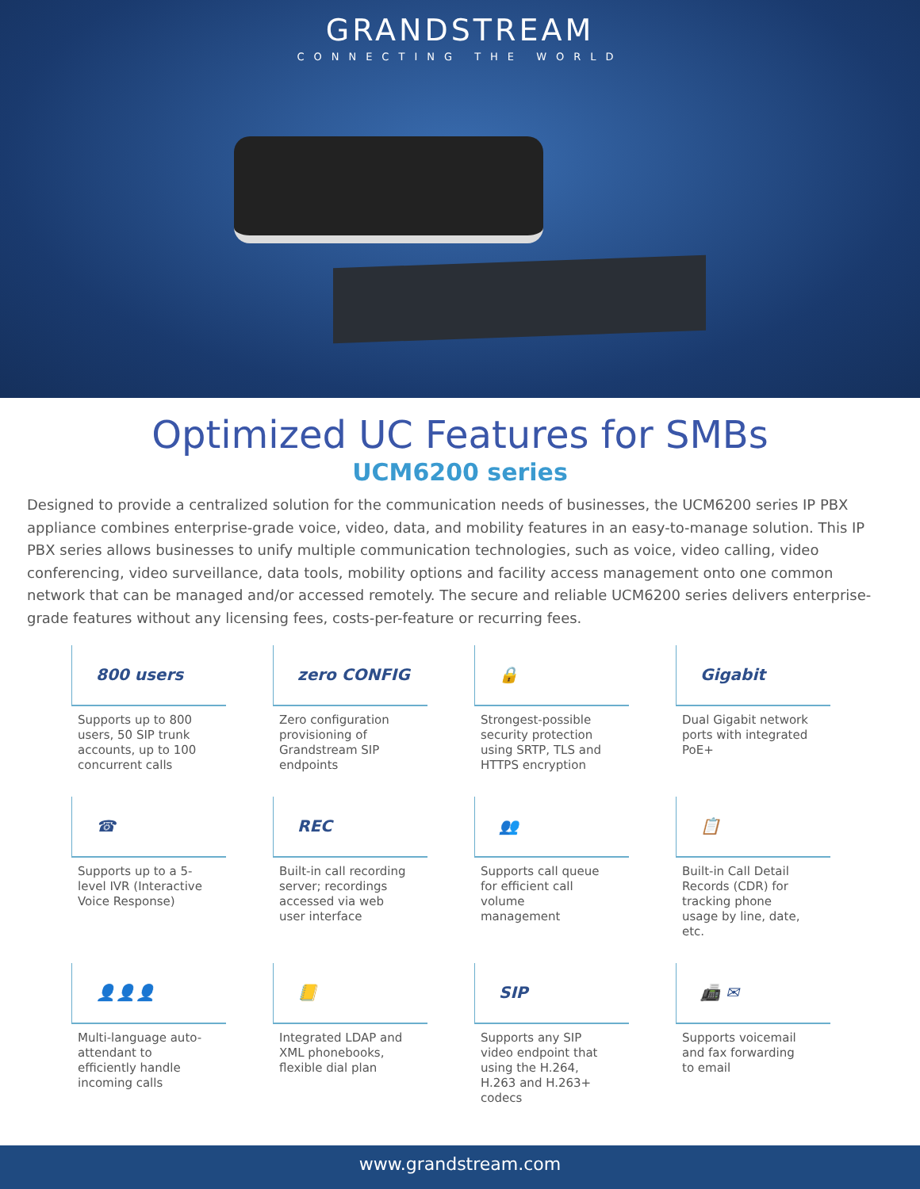GRANDSTREAM
CONNECTING THE WORLD
Optimized UC Features for SMBs
UCM6200 series
Designed to provide a centralized solution for the communication needs of businesses, the UCM6200 series IP PBX appliance combines enterprise-grade voice, video, data, and mobility features in an easy-to-manage solution. This IP PBX series allows businesses to unify multiple communication technologies, such as voice, video calling, video conferencing, video surveillance, data tools, mobility options and facility access management onto one common network that can be managed and/or accessed remotely. The secure and reliable UCM6200 series delivers enterprise-grade features without any licensing fees, costs-per-feature or recurring fees.
800 users
Supports up to 800 users, 50 SIP trunk accounts, up to 100 concurrent calls
zero CONFIG
Zero configuration provisioning of Grandstream SIP endpoints
🔒
Strongest-possible security protection using SRTP, TLS and HTTPS encryption
Gigabit
Dual Gigabit network ports with integrated PoE+
☎
Supports up to a 5-level IVR (Interactive Voice Response)
REC
Built-in call recording server; recordings accessed via web user interface
👥
Supports call queue for efficient call volume management
📋
Built-in Call Detail Records (CDR) for tracking phone usage by line, date, etc.
👤👤👤
Multi-language auto-attendant to efficiently handle incoming calls
📒
Integrated LDAP and XML phonebooks, flexible dial plan
SIP
Supports any SIP video endpoint that using the H.264, H.263 and H.263+ codecs
📠 ✉
Supports voicemail and fax forwarding to email
www.grandstream.com